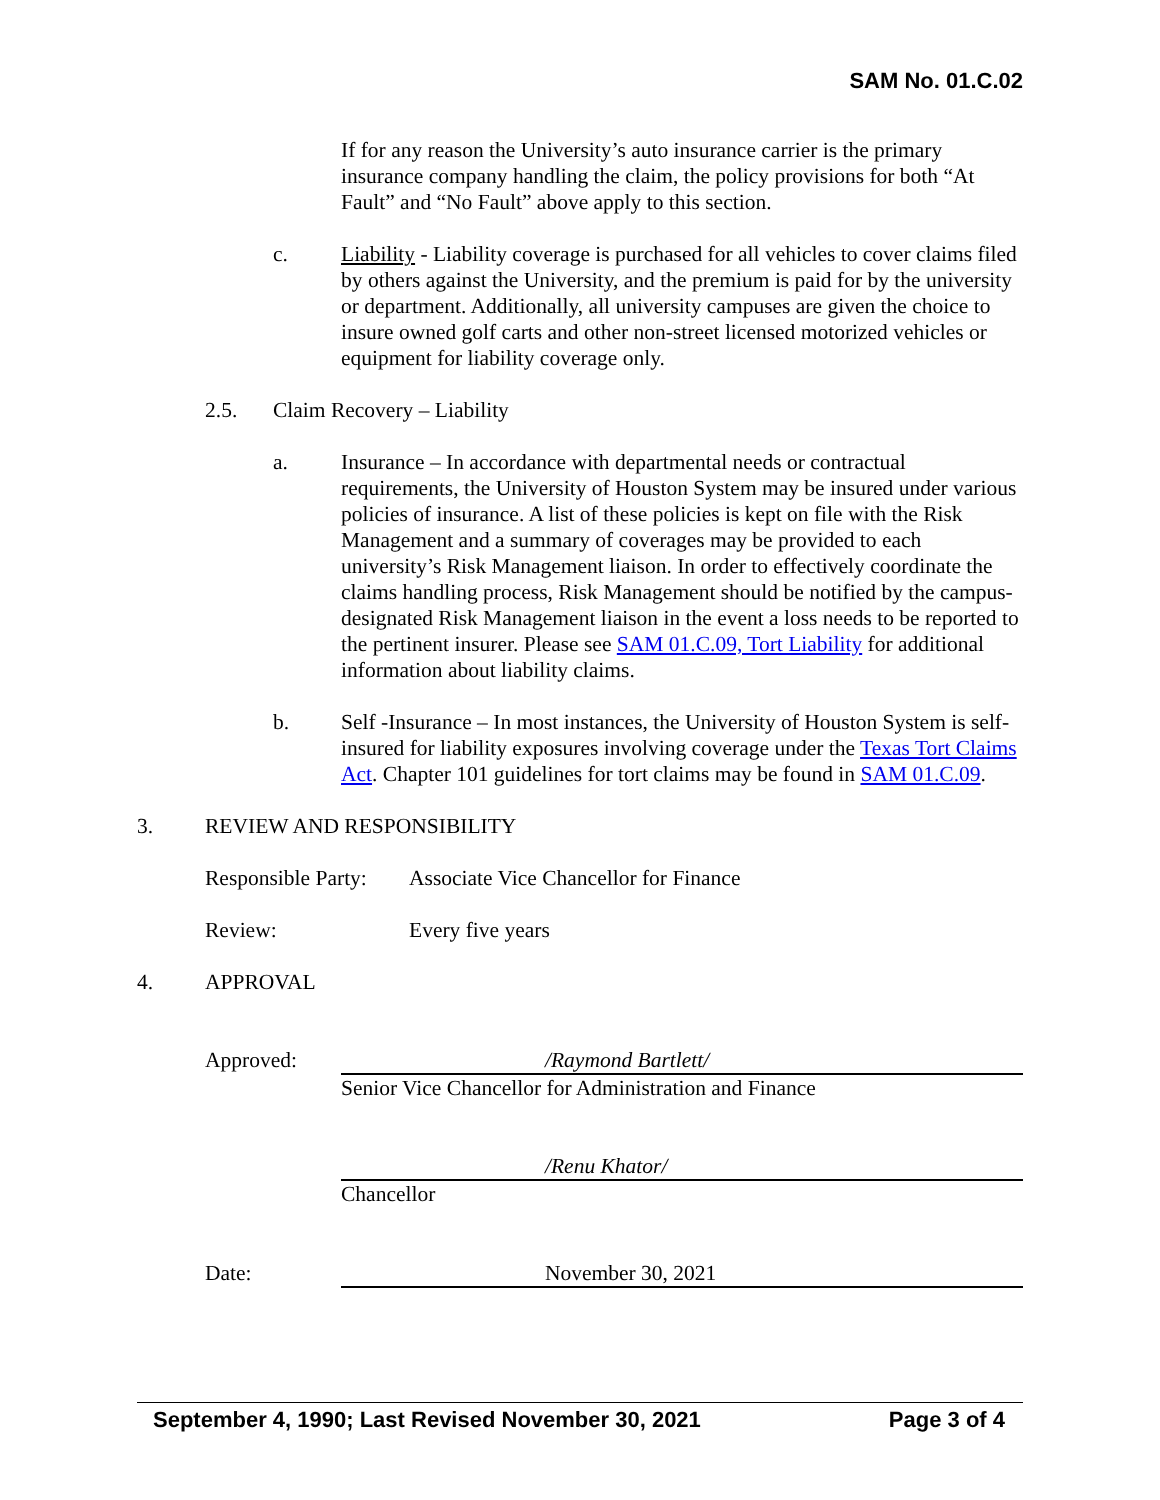SAM No. 01.C.02
If for any reason the University’s auto insurance carrier is the primary insurance company handling the claim, the policy provisions for both “At Fault” and “No Fault” above apply to this section.
c. Liability - Liability coverage is purchased for all vehicles to cover claims filed by others against the University, and the premium is paid for by the university or department. Additionally, all university campuses are given the choice to insure owned golf carts and other non-street licensed motorized vehicles or equipment for liability coverage only.
2.5. Claim Recovery – Liability
a. Insurance – In accordance with departmental needs or contractual requirements, the University of Houston System may be insured under various policies of insurance. A list of these policies is kept on file with the Risk Management and a summary of coverages may be provided to each university’s Risk Management liaison. In order to effectively coordinate the claims handling process, Risk Management should be notified by the campus-designated Risk Management liaison in the event a loss needs to be reported to the pertinent insurer. Please see SAM 01.C.09, Tort Liability for additional information about liability claims.
b. Self -Insurance – In most instances, the University of Houston System is self-insured for liability exposures involving coverage under the Texas Tort Claims Act. Chapter 101 guidelines for tort claims may be found in SAM 01.C.09.
3. REVIEW AND RESPONSIBILITY
Responsible Party:
Associate Vice Chancellor for Finance
Review: Every five years
4. APPROVAL
Approved:
/Raymond Bartlett/
Senior Vice Chancellor for Administration and Finance
/Renu Khator/
Chancellor
Date:
November 30, 2021
September 4, 1990; Last Revised November 30, 2021 Page 3 of 4